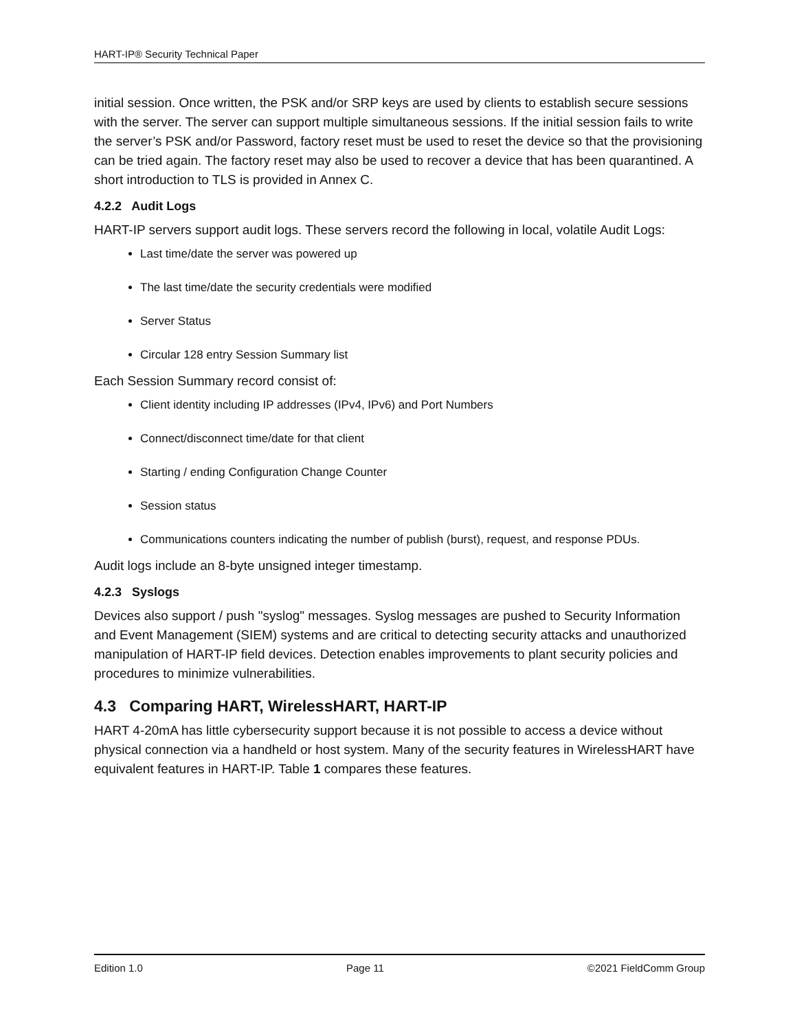HART-IP® Security Technical Paper
initial session. Once written, the PSK and/or SRP keys are used by clients to establish secure sessions with the server. The server can support multiple simultaneous sessions. If the initial session fails to write the server’s PSK and/or Password, factory reset must be used to reset the device so that the provisioning can be tried again. The factory reset may also be used to recover a device that has been quarantined. A short introduction to TLS is provided in Annex C.
4.2.2 Audit Logs
HART-IP servers support audit logs. These servers record the following in local, volatile Audit Logs:
Last time/date the server was powered up
The last time/date the security credentials were modified
Server Status
Circular 128 entry Session Summary list
Each Session Summary record consist of:
Client identity including IP addresses (IPv4, IPv6) and Port Numbers
Connect/disconnect time/date for that client
Starting / ending Configuration Change Counter
Session status
Communications counters indicating the number of publish (burst), request, and response PDUs.
Audit logs include an 8-byte unsigned integer timestamp.
4.2.3 Syslogs
Devices also support / push "syslog" messages. Syslog messages are pushed to Security Information and Event Management (SIEM) systems and are critical to detecting security attacks and unauthorized manipulation of HART-IP field devices. Detection enables improvements to plant security policies and procedures to minimize vulnerabilities.
4.3 Comparing HART, WirelessHART, HART-IP
HART 4-20mA has little cybersecurity support because it is not possible to access a device without physical connection via a handheld or host system. Many of the security features in WirelessHART have equivalent features in HART-IP. Table 1 compares these features.
Edition 1.0 Page 11 ©2021 FieldComm Group